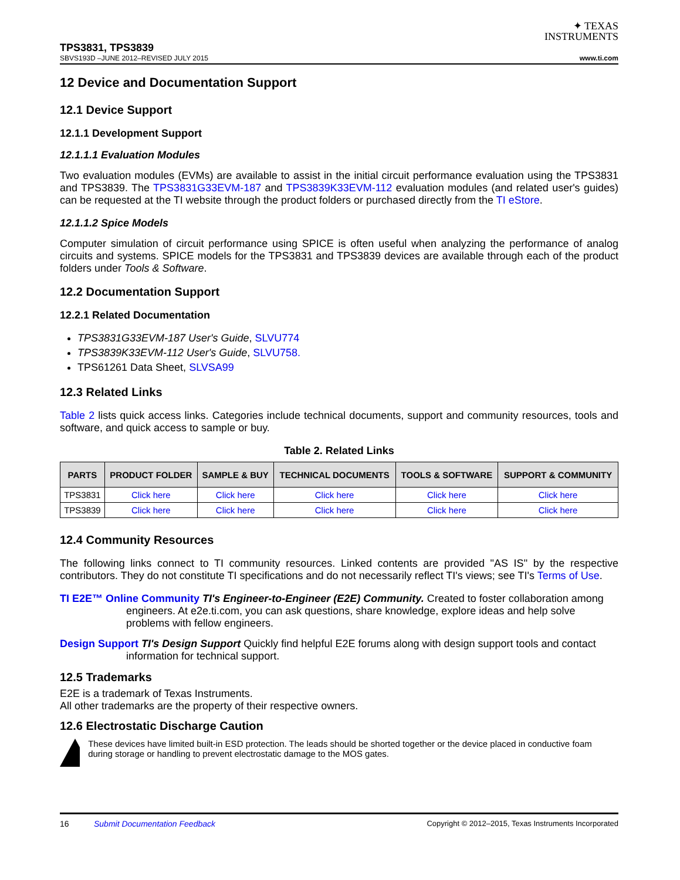✦ TEXAS
INSTRUMENTS
TPS3831, TPS3839
SBVS193D –JUNE 2012–REVISED JULY 2015 www.ti.com
12 Device and Documentation Support
12.1 Device Support
12.1.1 Development Support
12.1.1.1 Evaluation Modules
Two evaluation modules (EVMs) are available to assist in the initial circuit performance evaluation using the TPS3831 and TPS3839. The TPS3831G33EVM-187 and TPS3839K33EVM-112 evaluation modules (and related user's guides) can be requested at the TI website through the product folders or purchased directly from the TI eStore.
12.1.1.2 Spice Models
Computer simulation of circuit performance using SPICE is often useful when analyzing the performance of analog circuits and systems. SPICE models for the TPS3831 and TPS3839 devices are available through each of the product folders under Tools & Software.
12.2 Documentation Support
12.2.1 Related Documentation
TPS3831G33EVM-187 User's Guide, SLVU774
TPS3839K33EVM-112 User's Guide, SLVU758.
TPS61261 Data Sheet, SLVSA99
12.3 Related Links
Table 2 lists quick access links. Categories include technical documents, support and community resources, tools and software, and quick access to sample or buy.
Table 2. Related Links
| PARTS | PRODUCT FOLDER | SAMPLE & BUY | TECHNICAL DOCUMENTS | TOOLS & SOFTWARE | SUPPORT & COMMUNITY |
| --- | --- | --- | --- | --- | --- |
| TPS3831 | Click here | Click here | Click here | Click here | Click here |
| TPS3839 | Click here | Click here | Click here | Click here | Click here |
12.4 Community Resources
The following links connect to TI community resources. Linked contents are provided "AS IS" by the respective contributors. They do not constitute TI specifications and do not necessarily reflect TI's views; see TI's Terms of Use.
TI E2E™ Online Community TI's Engineer-to-Engineer (E2E) Community. Created to foster collaboration among engineers. At e2e.ti.com, you can ask questions, share knowledge, explore ideas and help solve problems with fellow engineers.
Design Support TI's Design Support Quickly find helpful E2E forums along with design support tools and contact information for technical support.
12.5 Trademarks
E2E is a trademark of Texas Instruments.
All other trademarks are the property of their respective owners.
12.6 Electrostatic Discharge Caution
These devices have limited built-in ESD protection. The leads should be shorted together or the device placed in conductive foam during storage or handling to prevent electrostatic damage to the MOS gates.
16 Submit Documentation Feedback Copyright © 2012–2015, Texas Instruments Incorporated